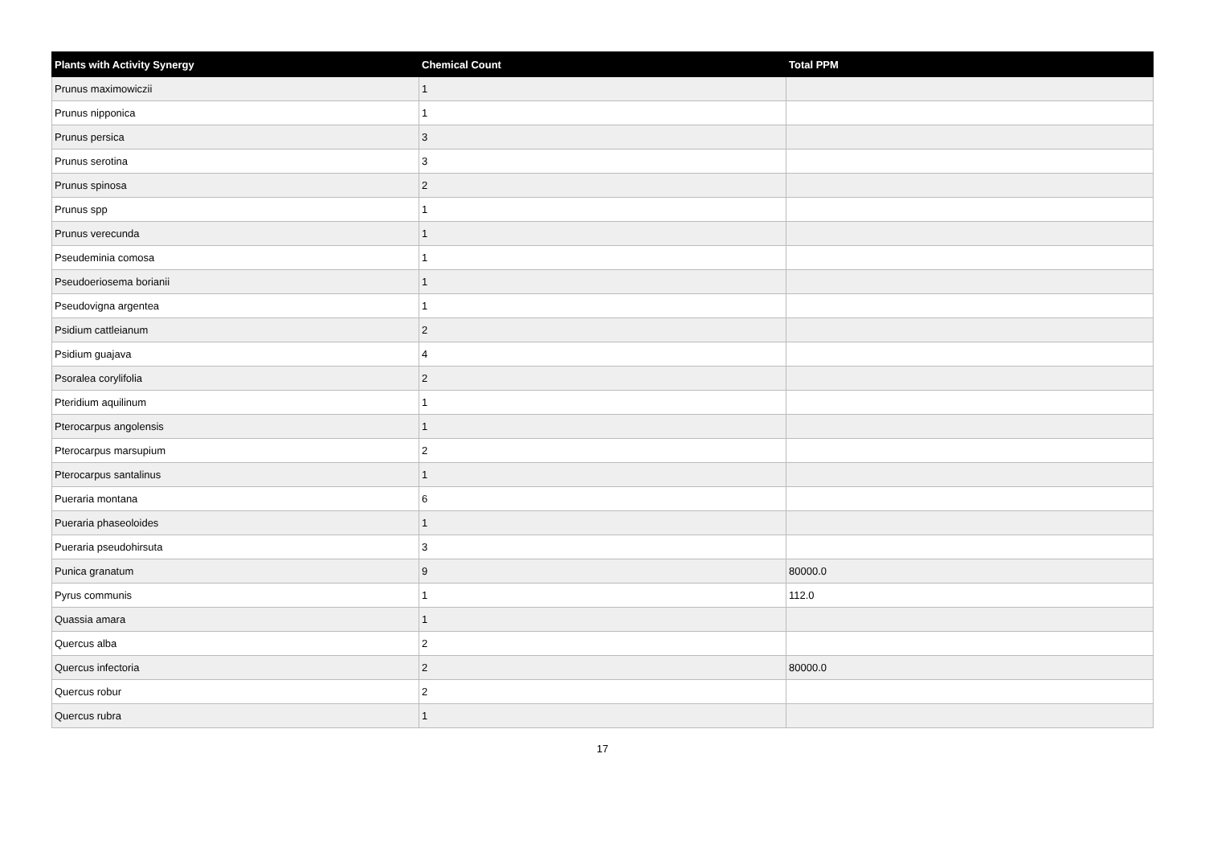| Plants with Activity Synergy | Chemical Count | Total PPM |
| --- | --- | --- |
| Prunus maximowiczii | 1 | |
| Prunus nipponica | 1 | |
| Prunus persica | 3 | |
| Prunus serotina | 3 | |
| Prunus spinosa | 2 | |
| Prunus spp | 1 | |
| Prunus verecunda | 1 | |
| Pseudeminia comosa | 1 | |
| Pseudoeriosema borianii | 1 | |
| Pseudovigna argentea | 1 | |
| Psidium cattleianum | 2 | |
| Psidium guajava | 4 | |
| Psoralea corylifolia | 2 | |
| Pteridium aquilinum | 1 | |
| Pterocarpus angolensis | 1 | |
| Pterocarpus marsupium | 2 | |
| Pterocarpus santalinus | 1 | |
| Pueraria montana | 6 | |
| Pueraria phaseoloides | 1 | |
| Pueraria pseudohirsuta | 3 | |
| Punica granatum | 9 | 80000.0 |
| Pyrus communis | 1 | 112.0 |
| Quassia amara | 1 | |
| Quercus alba | 2 | |
| Quercus infectoria | 2 | 80000.0 |
| Quercus robur | 2 | |
| Quercus rubra | 1 | |
17